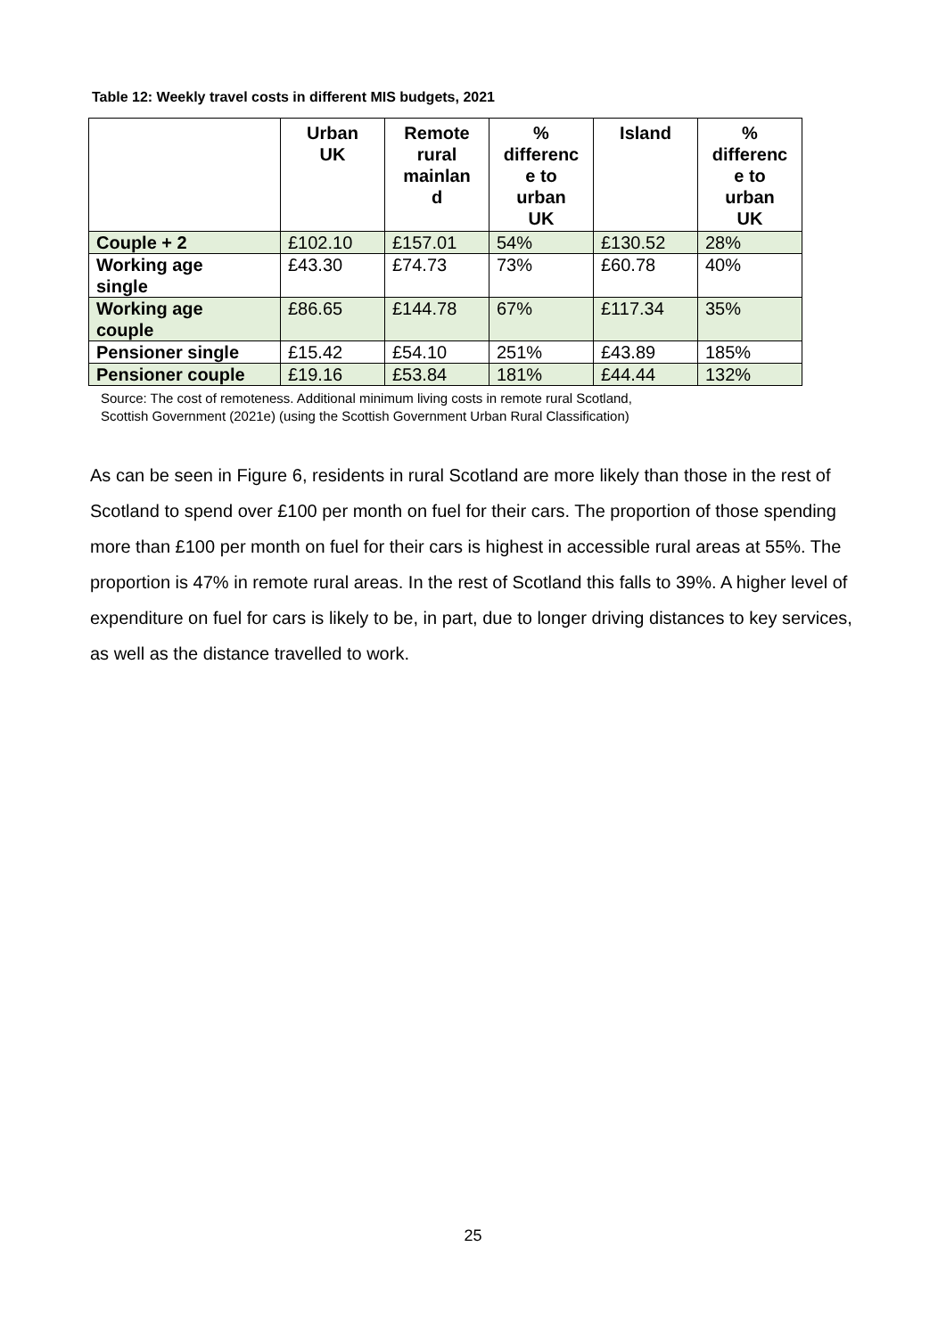Table 12: Weekly travel costs in different MIS budgets, 2021
| | Urban UK | Remote rural mainlan d | % differenc e to urban UK | Island | % differenc e to urban UK |
| --- | --- | --- | --- | --- | --- |
| Couple + 2 | £102.10 | £157.01 | 54% | £130.52 | 28% |
| Working age single | £43.30 | £74.73 | 73% | £60.78 | 40% |
| Working age couple | £86.65 | £144.78 | 67% | £117.34 | 35% |
| Pensioner single | £15.42 | £54.10 | 251% | £43.89 | 185% |
| Pensioner couple | £19.16 | £53.84 | 181% | £44.44 | 132% |
Source: The cost of remoteness. Additional minimum living costs in remote rural Scotland,
Scottish Government (2021e) (using the Scottish Government Urban Rural Classification)
As can be seen in Figure 6, residents in rural Scotland are more likely than those in the rest of Scotland to spend over £100 per month on fuel for their cars. The proportion of those spending more than £100 per month on fuel for their cars is highest in accessible rural areas at 55%. The proportion is 47% in remote rural areas. In the rest of Scotland this falls to 39%. A higher level of expenditure on fuel for cars is likely to be, in part, due to longer driving distances to key services, as well as the distance travelled to work.
25